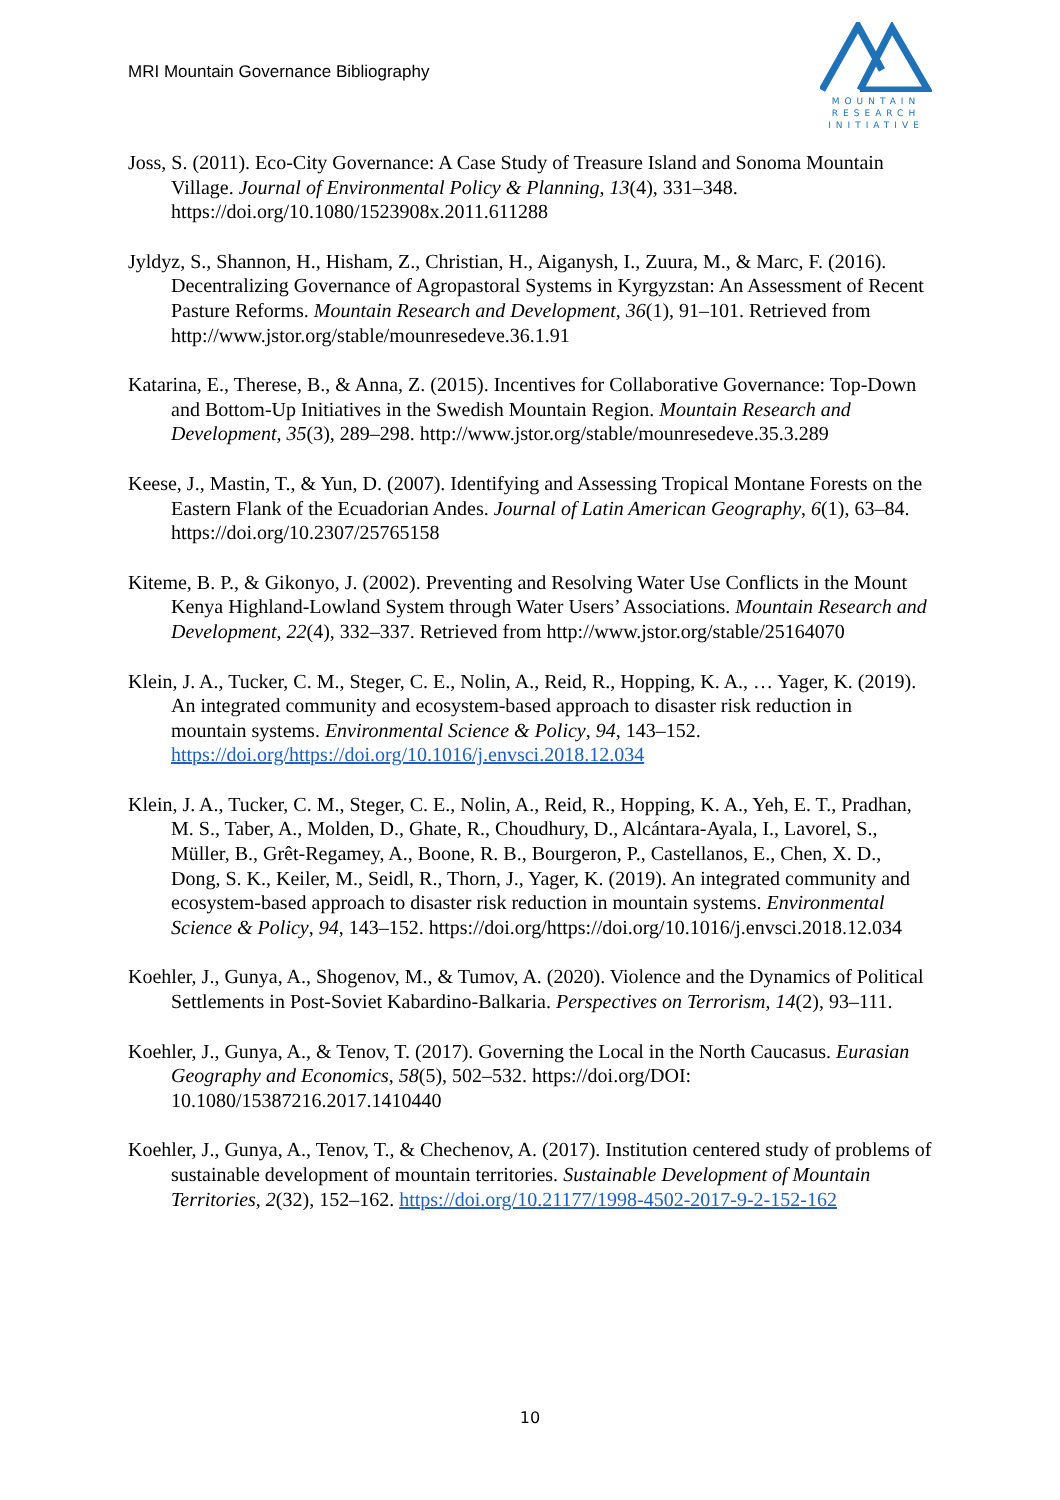MRI Mountain Governance Bibliography
MOUNTAIN
RESEARCH
INITIATIVE
Joss, S. (2011). Eco-City Governance: A Case Study of Treasure Island and Sonoma Mountain Village. Journal of Environmental Policy & Planning, 13(4), 331–348. https://doi.org/10.1080/1523908x.2011.611288
Jyldyz, S., Shannon, H., Hisham, Z., Christian, H., Aiganysh, I., Zuura, M., & Marc, F. (2016). Decentralizing Governance of Agropastoral Systems in Kyrgyzstan: An Assessment of Recent Pasture Reforms. Mountain Research and Development, 36(1), 91–101. Retrieved from http://www.jstor.org/stable/mounresedeve.36.1.91
Katarina, E., Therese, B., & Anna, Z. (2015). Incentives for Collaborative Governance: Top-Down and Bottom-Up Initiatives in the Swedish Mountain Region. Mountain Research and Development, 35(3), 289–298. http://www.jstor.org/stable/mounresedeve.35.3.289
Keese, J., Mastin, T., & Yun, D. (2007). Identifying and Assessing Tropical Montane Forests on the Eastern Flank of the Ecuadorian Andes. Journal of Latin American Geography, 6(1), 63–84. https://doi.org/10.2307/25765158
Kiteme, B. P., & Gikonyo, J. (2002). Preventing and Resolving Water Use Conflicts in the Mount Kenya Highland-Lowland System through Water Users’ Associations. Mountain Research and Development, 22(4), 332–337. Retrieved from http://www.jstor.org/stable/25164070
Klein, J. A., Tucker, C. M., Steger, C. E., Nolin, A., Reid, R., Hopping, K. A., … Yager, K. (2019). An integrated community and ecosystem-based approach to disaster risk reduction in mountain systems. Environmental Science & Policy, 94, 143–152. https://doi.org/https://doi.org/10.1016/j.envsci.2018.12.034
Klein, J. A., Tucker, C. M., Steger, C. E., Nolin, A., Reid, R., Hopping, K. A., Yeh, E. T., Pradhan, M. S., Taber, A., Molden, D., Ghate, R., Choudhury, D., Alcántara-Ayala, I., Lavorel, S., Müller, B., Grêt-Regamey, A., Boone, R. B., Bourgeron, P., Castellanos, E., Chen, X. D., Dong, S. K., Keiler, M., Seidl, R., Thorn, J., Yager, K. (2019). An integrated community and ecosystem-based approach to disaster risk reduction in mountain systems. Environmental Science & Policy, 94, 143–152. https://doi.org/https://doi.org/10.1016/j.envsci.2018.12.034
Koehler, J., Gunya, A., Shogenov, M., & Tumov, A. (2020). Violence and the Dynamics of Political Settlements in Post-Soviet Kabardino-Balkaria. Perspectives on Terrorism, 14(2), 93–111.
Koehler, J., Gunya, A., & Tenov, T. (2017). Governing the Local in the North Caucasus. Eurasian Geography and Economics, 58(5), 502–532. https://doi.org/DOI: 10.1080/15387216.2017.1410440
Koehler, J., Gunya, A., Tenov, T., & Chechenov, A. (2017). Institution centered study of problems of sustainable development of mountain territories. Sustainable Development of Mountain Territories, 2(32), 152–162. https://doi.org/10.21177/1998-4502-2017-9-2-152-162
10